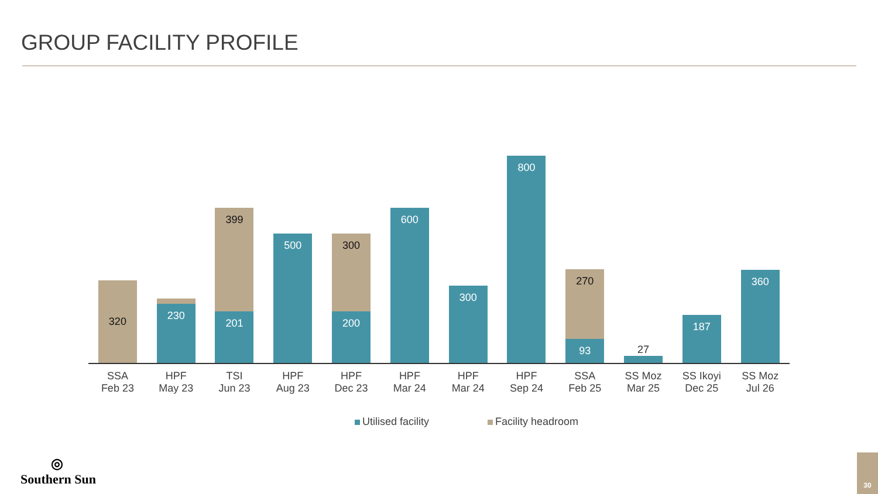GROUP FACILITY PROFILE
320
20
230
399
201
500
300
200
600
300
800
270
93
27
187
360
SSA
Feb 23
HPF
May 23
TSI
Jun 23
HPF
Aug 23
HPF
Dec 23
HPF
Mar 24
HPF
Mar 24
HPF
Sep 24
SSA
Feb 25
SS Moz
Mar 25
SS Ikoyi
Dec 25
SS Moz
Jul 26
Utilised facility Facility headroom
◎
Southern Sun
30